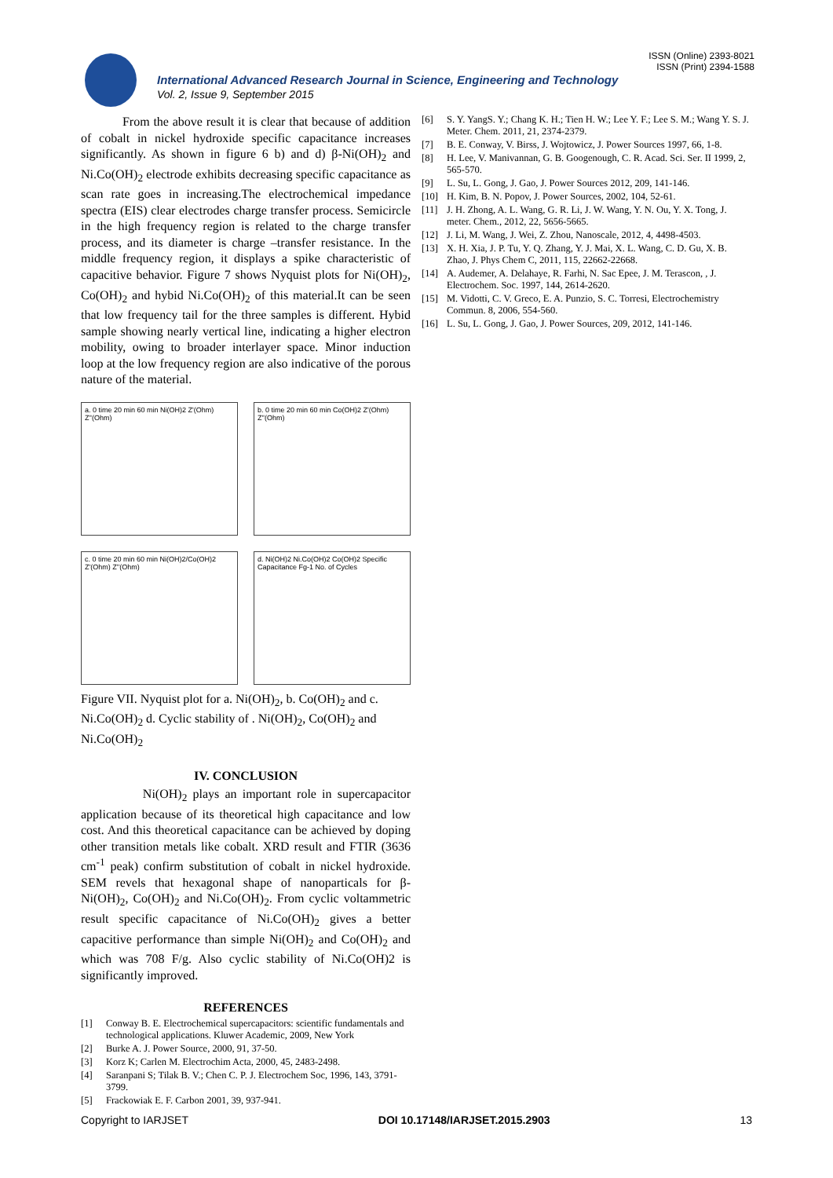ISSN (Online) 2393-8021
ISSN (Print) 2394-1588
International Advanced Research Journal in Science, Engineering and Technology
Vol. 2, Issue 9, September 2015
From the above result it is clear that because of addition of cobalt in nickel hydroxide specific capacitance increases significantly. As shown in figure 6 b) and d) β-Ni(OH)<sub>2</sub> and Ni.Co(OH)<sub>2</sub> electrode exhibits decreasing specific capacitance as scan rate goes in increasing.The electrochemical impedance spectra (EIS) clear electrodes charge transfer process. Semicircle in the high frequency region is related to the charge transfer process, and its diameter is charge –transfer resistance. In the middle frequency region, it displays a spike characteristic of capacitive behavior. Figure 7 shows Nyquist plots for Ni(OH)<sub>2</sub>, Co(OH)<sub>2</sub> and hybid Ni.Co(OH)<sub>2</sub> of this material.It can be seen that low frequency tail for the three samples is different. Hybid sample showing nearly vertical line, indicating a higher electron mobility, owing to broader interlayer space. Minor induction loop at the low frequency region are also indicative of the porous nature of the material.
a. 0 time 20 min 60 min Ni(OH)2 Z'(Ohm) Z''(Ohm)
b. 0 time 20 min 60 min Co(OH)2 Z'(Ohm) Z''(Ohm)
c. 0 time 20 min 60 min Ni(OH)2/Co(OH)2 Z'(Ohm) Z''(Ohm)
d. Ni(OH)2 Ni.Co(OH)2 Co(OH)2 Specific Capacitance Fg-1 No. of Cycles
Figure VII. Nyquist plot for a. Ni(OH)<sub>2</sub>, b. Co(OH)<sub>2</sub> and c. Ni.Co(OH)<sub>2</sub> d. Cyclic stability of . Ni(OH)<sub>2</sub>, Co(OH)<sub>2</sub> and Ni.Co(OH)<sub>2</sub>
IV. CONCLUSION
Ni(OH)<sub>2</sub> plays an important role in supercapacitor application because of its theoretical high capacitance and low cost. And this theoretical capacitance can be achieved by doping other transition metals like cobalt. XRD result and FTIR (3636 cm<sup>-1</sup> peak) confirm substitution of cobalt in nickel hydroxide. SEM revels that hexagonal shape of nanoparticals for β-Ni(OH)<sub>2</sub>, Co(OH)<sub>2</sub> and Ni.Co(OH)<sub>2</sub>. From cyclic voltammetric result specific capacitance of Ni.Co(OH)<sub>2</sub> gives a better capacitive performance than simple Ni(OH)<sub>2</sub> and Co(OH)<sub>2</sub> and which was 708 F/g. Also cyclic stability of Ni.Co(OH)2 is significantly improved.
REFERENCES
[1] Conway B. E. Electrochemical supercapacitors: scientific fundamentals and technological applications. Kluwer Academic, 2009, New York
[2] Burke A. J. Power Source, 2000, 91, 37-50.
[3] Korz K; Carlen M. Electrochim Acta, 2000, 45, 2483-2498.
[4] Saranpani S; Tilak B. V.; Chen C. P. J. Electrochem Soc, 1996, 143, 3791-3799.
[5] Frackowiak E. F. Carbon 2001, 39, 937-941.
[6] S. Y. YangS. Y.; Chang K. H.; Tien H. W.; Lee Y. F.; Lee S. M.; Wang Y. S. J. Meter. Chem. 2011, 21, 2374-2379.
[7] B. E. Conway, V. Birss, J. Wojtowicz, J. Power Sources 1997, 66, 1-8.
[8] H. Lee, V. Manivannan, G. B. Googenough, C. R. Acad. Sci. Ser. II 1999, 2, 565-570.
[9] L. Su, L. Gong, J. Gao, J. Power Sources 2012, 209, 141-146.
[10] H. Kim, B. N. Popov, J. Power Sources, 2002, 104, 52-61.
[11] J. H. Zhong, A. L. Wang, G. R. Li, J. W. Wang, Y. N. Ou, Y. X. Tong, J. meter. Chem., 2012, 22, 5656-5665.
[12] J. Li, M. Wang, J. Wei, Z. Zhou, Nanoscale, 2012, 4, 4498-4503.
[13] X. H. Xia, J. P. Tu, Y. Q. Zhang, Y. J. Mai, X. L. Wang, C. D. Gu, X. B. Zhao, J. Phys Chem C, 2011, 115, 22662-22668.
[14] A. Audemer, A. Delahaye, R. Farhi, N. Sac Epee, J. M. Terascon, , J. Electrochem. Soc. 1997, 144, 2614-2620.
[15] M. Vidotti, C. V. Greco, E. A. Punzio, S. C. Torresi, Electrochemistry Commun. 8, 2006, 554-560.
[16] L. Su, L. Gong, J. Gao, J. Power Sources, 209, 2012, 141-146.
Copyright to IARJSET DOI 10.17148/IARJSET.2015.2903 13